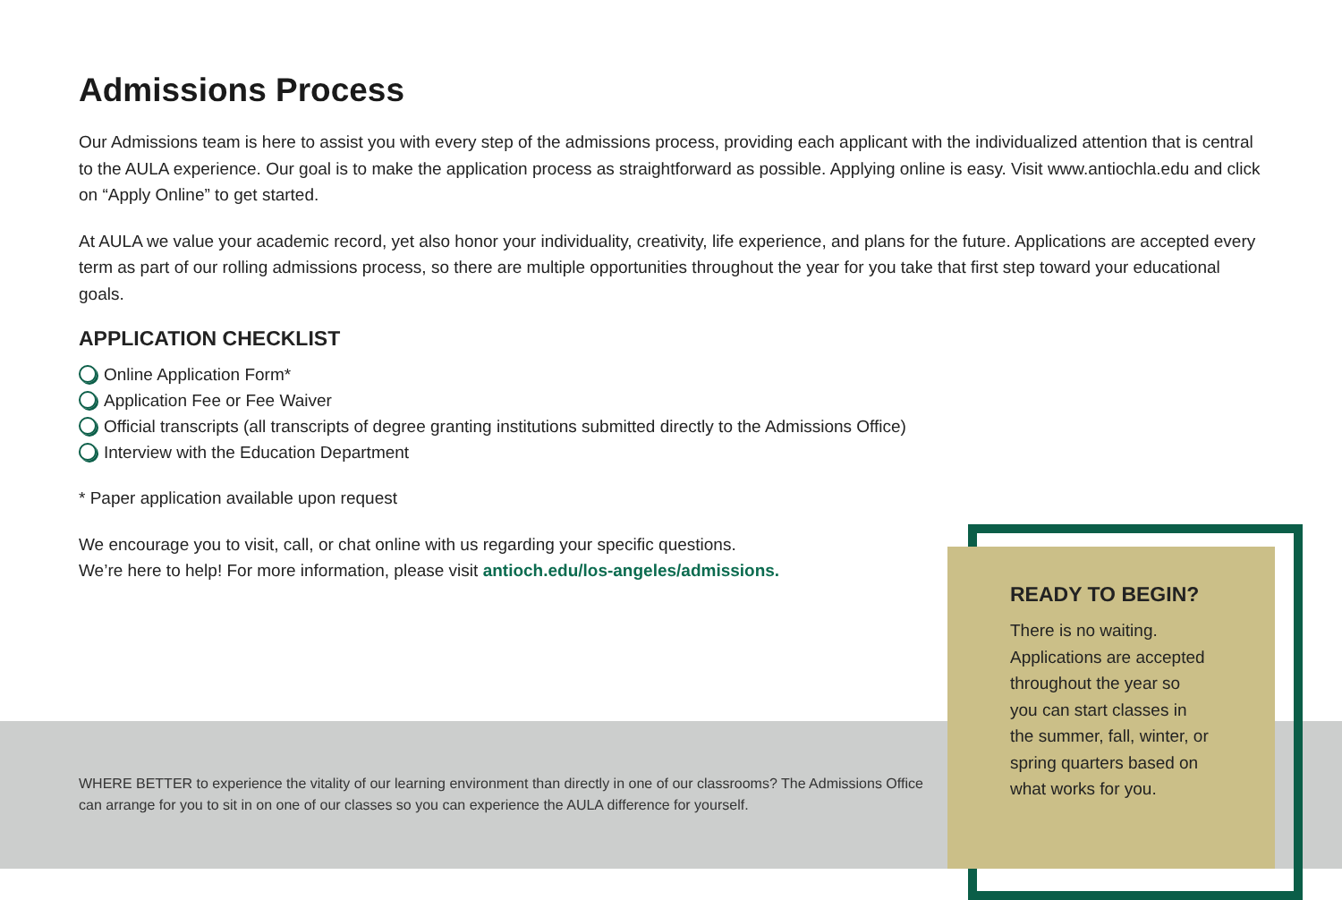Admissions Process
Our Admissions team is here to assist you with every step of the admissions process, providing each applicant with the individualized attention that is central to the AULA experience. Our goal is to make the application process as straightforward as possible. Applying online is easy. Visit www.antiochla.edu and click on “Apply Online” to get started.
At AULA we value your academic record, yet also honor your individuality, creativity, life experience, and plans for the future. Applications are accepted every term as part of our rolling admissions process, so there are multiple opportunities throughout the year for you take that first step toward your educational goals.
APPLICATION CHECKLIST
Online Application Form*
Application Fee or Fee Waiver
Official transcripts (all transcripts of degree granting institutions submitted directly to the Admissions Office)
Interview with the Education Department
* Paper application available upon request
We encourage you to visit, call, or chat online with us regarding your specific questions.
We’re here to help! For more information, please visit antioch.edu/los-angeles/admissions.
WHERE BETTER to experience the vitality of our learning environment than directly in one of our classrooms? The Admissions Office can arrange for you to sit in on one of our classes so you can experience the AULA difference for yourself.
READY TO BEGIN?
There is no waiting.
Applications are accepted
throughout the year so
you can start classes in
the summer, fall, winter, or
spring quarters based on
what works for you.